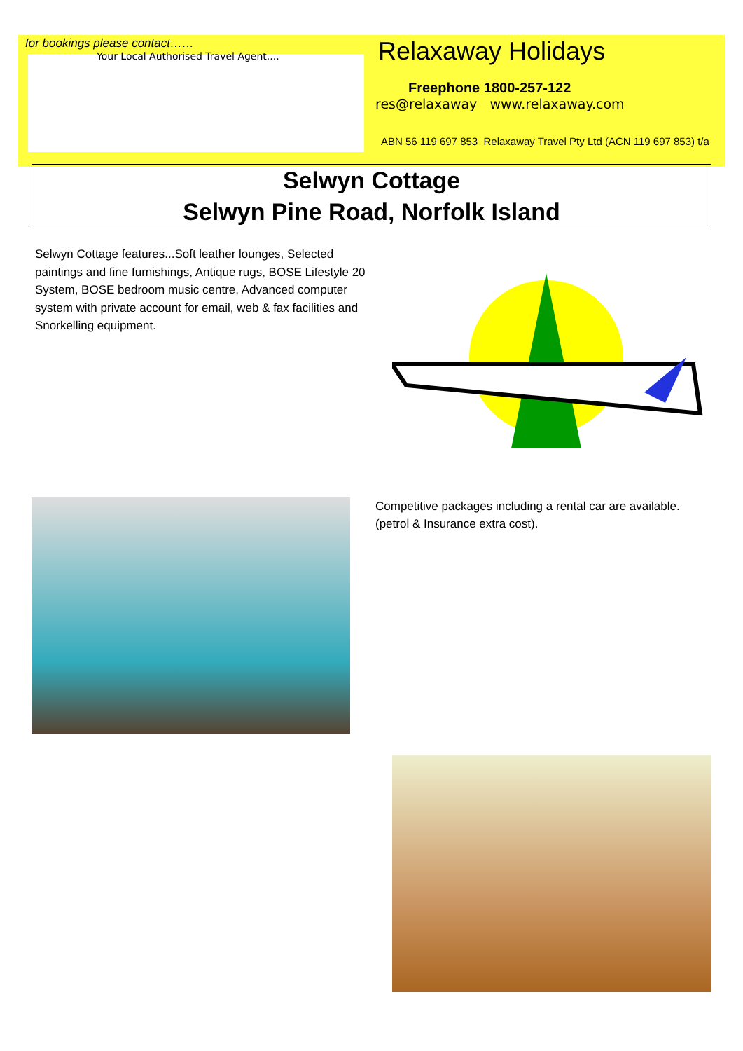for bookings please contact……
Your Local Authorised Travel Agent....
Relaxaway Holidays
Freephone 1800-257-122
res@relaxaway www.relaxaway.com
ABN 56 119 697 853 Relaxaway Travel Pty Ltd (ACN 119 697 853) t/a
Selwyn Cottage
Selwyn Pine Road, Norfolk Island
Selwyn Cottage features...Soft leather lounges, Selected paintings and fine furnishings, Antique rugs, BOSE Lifestyle 20 System, BOSE bedroom music centre, Advanced computer system with private account for email, web & fax facilities and Snorkelling equipment.
Competitive packages including a rental car are available.
(petrol & Insurance extra cost).